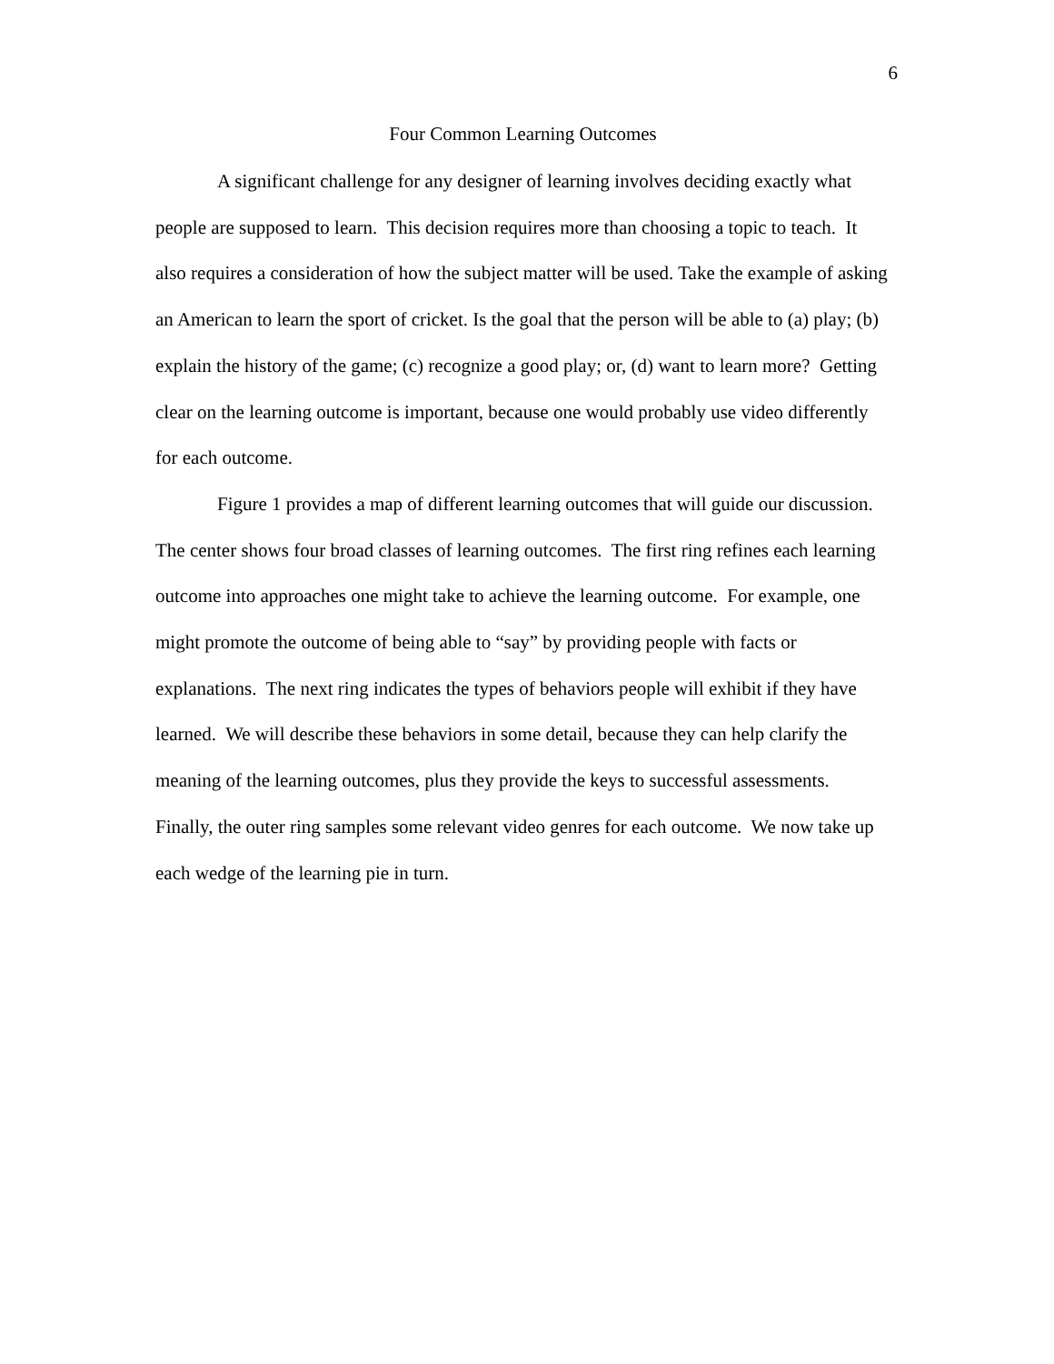6
Four Common Learning Outcomes
A significant challenge for any designer of learning involves deciding exactly what people are supposed to learn. This decision requires more than choosing a topic to teach. It also requires a consideration of how the subject matter will be used. Take the example of asking an American to learn the sport of cricket. Is the goal that the person will be able to (a) play; (b) explain the history of the game; (c) recognize a good play; or, (d) want to learn more? Getting clear on the learning outcome is important, because one would probably use video differently for each outcome.
Figure 1 provides a map of different learning outcomes that will guide our discussion. The center shows four broad classes of learning outcomes. The first ring refines each learning outcome into approaches one might take to achieve the learning outcome. For example, one might promote the outcome of being able to “say” by providing people with facts or explanations. The next ring indicates the types of behaviors people will exhibit if they have learned. We will describe these behaviors in some detail, because they can help clarify the meaning of the learning outcomes, plus they provide the keys to successful assessments. Finally, the outer ring samples some relevant video genres for each outcome. We now take up each wedge of the learning pie in turn.